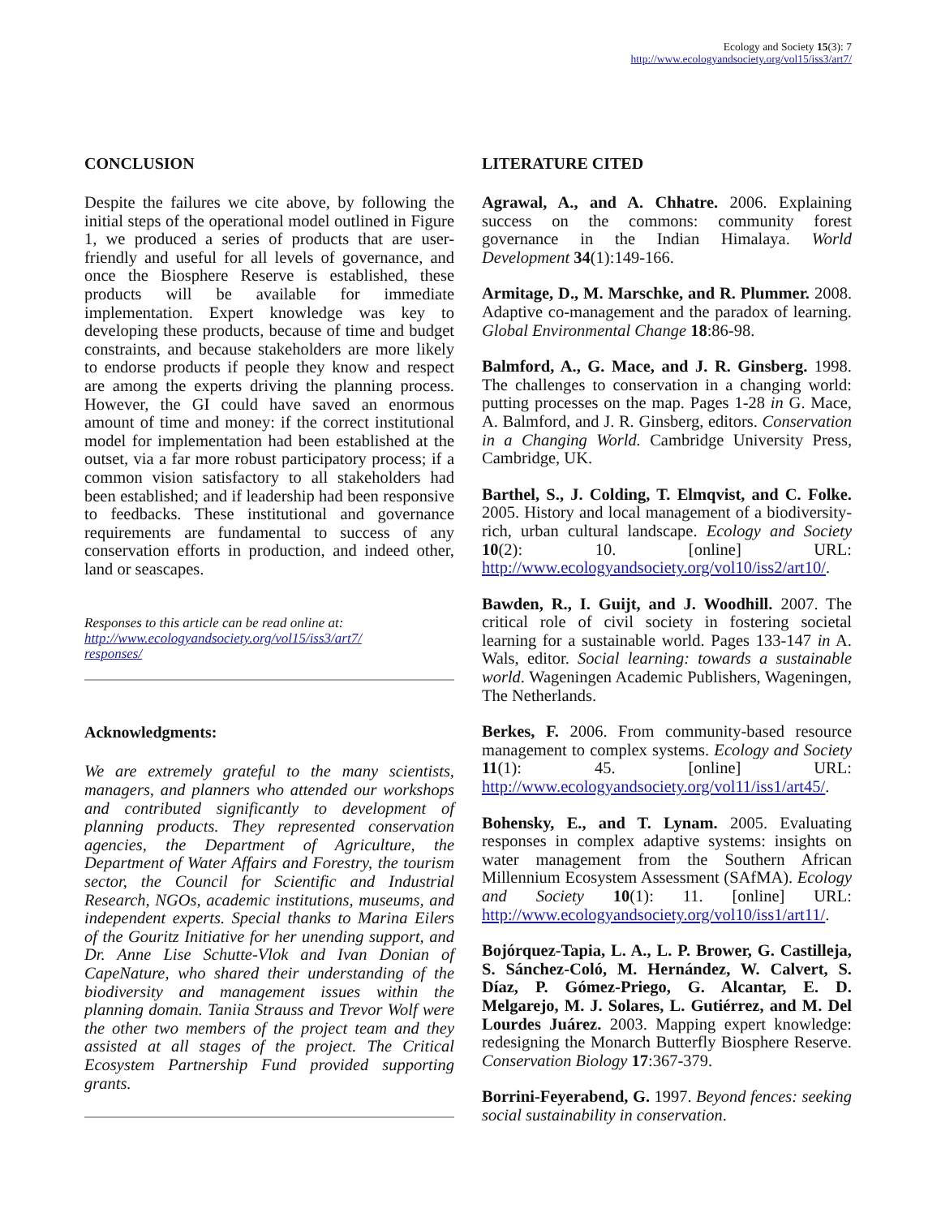Ecology and Society 15(3): 7
http://www.ecologyandsociety.org/vol15/iss3/art7/
CONCLUSION
Despite the failures we cite above, by following the initial steps of the operational model outlined in Figure 1, we produced a series of products that are user-friendly and useful for all levels of governance, and once the Biosphere Reserve is established, these products will be available for immediate implementation. Expert knowledge was key to developing these products, because of time and budget constraints, and because stakeholders are more likely to endorse products if people they know and respect are among the experts driving the planning process. However, the GI could have saved an enormous amount of time and money: if the correct institutional model for implementation had been established at the outset, via a far more robust participatory process; if a common vision satisfactory to all stakeholders had been established; and if leadership had been responsive to feedbacks. These institutional and governance requirements are fundamental to success of any conservation efforts in production, and indeed other, land or seascapes.
Responses to this article can be read online at:
http://www.ecologyandsociety.org/vol15/iss3/art7/
responses/
Acknowledgments:
We are extremely grateful to the many scientists, managers, and planners who attended our workshops and contributed significantly to development of planning products. They represented conservation agencies, the Department of Agriculture, the Department of Water Affairs and Forestry, the tourism sector, the Council for Scientific and Industrial Research, NGOs, academic institutions, museums, and independent experts. Special thanks to Marina Eilers of the Gouritz Initiative for her unending support, and Dr. Anne Lise Schutte-Vlok and Ivan Donian of CapeNature, who shared their understanding of the biodiversity and management issues within the planning domain. Taniia Strauss and Trevor Wolf were the other two members of the project team and they assisted at all stages of the project. The Critical Ecosystem Partnership Fund provided supporting grants.
LITERATURE CITED
Agrawal, A., and A. Chhatre. 2006. Explaining success on the commons: community forest governance in the Indian Himalaya. World Development 34(1):149-166.
Armitage, D., M. Marschke, and R. Plummer. 2008. Adaptive co-management and the paradox of learning. Global Environmental Change 18:86-98.
Balmford, A., G. Mace, and J. R. Ginsberg. 1998. The challenges to conservation in a changing world: putting processes on the map. Pages 1-28 in G. Mace, A. Balmford, and J. R. Ginsberg, editors. Conservation in a Changing World. Cambridge University Press, Cambridge, UK.
Barthel, S., J. Colding, T. Elmqvist, and C. Folke. 2005. History and local management of a biodiversity-rich, urban cultural landscape. Ecology and Society 10(2): 10. [online] URL: http://www.ecologyandsociety.org/vol10/iss2/art10/.
Bawden, R., I. Guijt, and J. Woodhill. 2007. The critical role of civil society in fostering societal learning for a sustainable world. Pages 133-147 in A. Wals, editor. Social learning: towards a sustainable world. Wageningen Academic Publishers, Wageningen, The Netherlands.
Berkes, F. 2006. From community-based resource management to complex systems. Ecology and Society 11(1): 45. [online] URL: http://www.ecologyandsociety.org/vol11/iss1/art45/.
Bohensky, E., and T. Lynam. 2005. Evaluating responses in complex adaptive systems: insights on water management from the Southern African Millennium Ecosystem Assessment (SAfMA). Ecology and Society 10(1): 11. [online] URL: http://www.ecologyandsociety.org/vol10/iss1/art11/.
Bojórquez-Tapia, L. A., L. P. Brower, G. Castilleja, S. Sánchez-Coló, M. Hernández, W. Calvert, S. Díaz, P. Gómez-Priego, G. Alcantar, E. D. Melgarejo, M. J. Solares, L. Gutiérrez, and M. Del Lourdes Juárez. 2003. Mapping expert knowledge: redesigning the Monarch Butterfly Biosphere Reserve. Conservation Biology 17:367-379.
Borrini-Feyerabend, G. 1997. Beyond fences: seeking social sustainability in conservation.